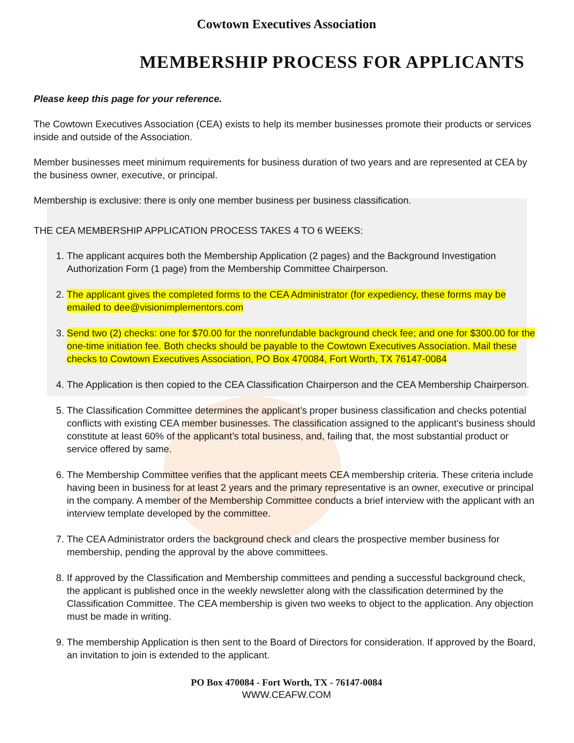Cowtown Executives Association
MEMBERSHIP PROCESS FOR APPLICANTS
Please keep this page for your reference.
The Cowtown Executives Association (CEA) exists to help its member businesses promote their products or services inside and outside of the Association.
Member businesses meet minimum requirements for business duration of two years and are represented at CEA by the business owner, executive, or principal.
Membership is exclusive: there is only one member business per business classification.
THE CEA MEMBERSHIP APPLICATION PROCESS TAKES 4 TO 6 WEEKS:
1. The applicant acquires both the Membership Application (2 pages) and the Background Investigation Authorization Form (1 page) from the Membership Committee Chairperson.
2. The applicant gives the completed forms to the CEA Administrator (for expediency, these forms may be emailed to dee@visionimplementors.com
3. Send two (2) checks: one for $70.00 for the nonrefundable background check fee; and one for $300.00 for the one-time initiation fee. Both checks should be payable to the Cowtown Executives Association. Mail these checks to Cowtown Executives Association, PO Box 470084, Fort Worth, TX 76147-0084
4. The Application is then copied to the CEA Classification Chairperson and the CEA Membership Chairperson.
5. The Classification Committee determines the applicant’s proper business classification and checks potential conflicts with existing CEA member businesses. The classification assigned to the applicant’s business should constitute at least 60% of the applicant’s total business, and, failing that, the most substantial product or service offered by same.
6. The Membership Committee verifies that the applicant meets CEA membership criteria. These criteria include having been in business for at least 2 years and the primary representative is an owner, executive or principal in the company. A member of the Membership Committee conducts a brief interview with the applicant with an interview template developed by the committee.
7. The CEA Administrator orders the background check and clears the prospective member business for membership, pending the approval by the above committees.
8. If approved by the Classification and Membership committees and pending a successful background check, the applicant is published once in the weekly newsletter along with the classification determined by the Classification Committee. The CEA membership is given two weeks to object to the application. Any objection must be made in writing.
9. The membership Application is then sent to the Board of Directors for consideration. If approved by the Board, an invitation to join is extended to the applicant.
PO Box 470084 - Fort Worth, TX - 76147-0084
WWW.CEAFW.COM